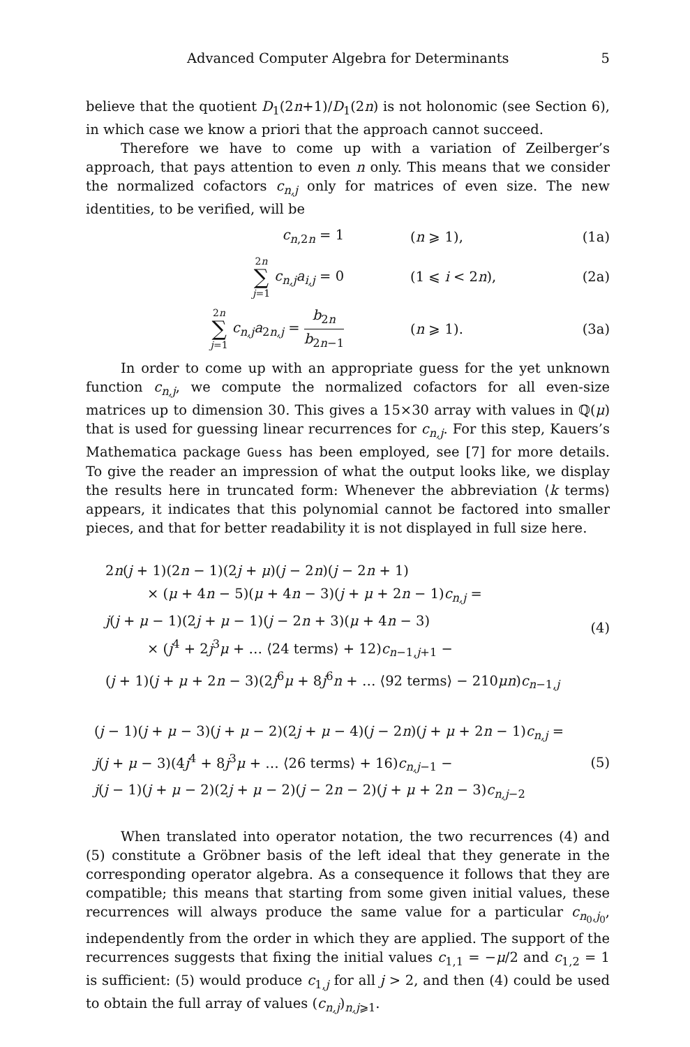Advanced Computer Algebra for Determinants 5
believe that the quotient D<sub>1</sub>(2n+1)/D<sub>1</sub>(2n) is not holonomic (see Section 6), in which case we know a priori that the approach cannot succeed.
Therefore we have to come up with a variation of Zeilberger’s approach, that pays attention to even n only. This means that we consider the normalized cofactors c<sub>n,j</sub> only for matrices of even size. The new identities, to be verified, will be
c<sub>n,2n</sub> = 1 (n ⩾ 1), (1a)
2n ∑ j=1 c<sub>n,j</sub>a<sub>i,j</sub> = 0 (1 ⩽ i < 2n), (2a)
2n ∑ j=1 c<sub>n,j</sub>a<sub>2n,j</sub> = b<sub>2n</sub> b<sub>2n−1</sub> (n ⩾ 1). (3a)
In order to come up with an appropriate guess for the yet unknown function c<sub>n,j</sub>, we compute the normalized cofactors for all even-size matrices up to dimension 30. This gives a 15×30 array with values in ℚ(μ) that is used for guessing linear recurrences for c<sub>n,j</sub>. For this step, Kauers’s Mathematica package Guess has been employed, see [7] for more details. To give the reader an impression of what the output looks like, we display the results here in truncated form: Whenever the abbreviation ⟨k terms⟩ appears, it indicates that this polynomial cannot be factored into smaller pieces, and that for better readability it is not displayed in full size here.
2n(j + 1)(2n − 1)(2j + μ)(j − 2n)(j − 2n + 1)
× (μ + 4n − 5)(μ + 4n − 3)(j + μ + 2n − 1)c<sub>n,j</sub> =
j(j + μ − 1)(2j + μ − 1)(j − 2n + 3)(μ + 4n − 3)
× (j<sup>4</sup> + 2j<sup>3</sup>μ + … ⟨24 terms⟩ + 12)c<sub>n−1,j+1</sub> −
(j + 1)(j + μ + 2n − 3)(2j<sup>6</sup>μ + 8j<sup>6</sup>n + … ⟨92 terms⟩ − 210μn)c<sub>n−1,j</sub>
(4)
(j − 1)(j + μ − 3)(j + μ − 2)(2j + μ − 4)(j − 2n)(j + μ + 2n − 1)c<sub>n,j</sub> =
j(j + μ − 3)(4j<sup>4</sup> + 8j<sup>3</sup>μ + … ⟨26 terms⟩ + 16)c<sub>n,j−1</sub> −
j(j − 1)(j + μ − 2)(2j + μ − 2)(j − 2n − 2)(j + μ + 2n − 3)c<sub>n,j−2</sub>
(5)
When translated into operator notation, the two recurrences (4) and (5) constitute a Gröbner basis of the left ideal that they generate in the corresponding operator algebra. As a consequence it follows that they are compatible; this means that starting from some given initial values, these recurrences will always produce the same value for a particular c<sub>n<sub>0</sub>,j<sub>0</sub></sub>, independently from the order in which they are applied. The support of the recurrences suggests that fixing the initial values c<sub>1,1</sub> = −μ/2 and c<sub>1,2</sub> = 1 is sufficient: (5) would produce c<sub>1,j</sub> for all j > 2, and then (4) could be used to obtain the full array of values (c<sub>n,j</sub>)<sub>n,j⩾1</sub>.